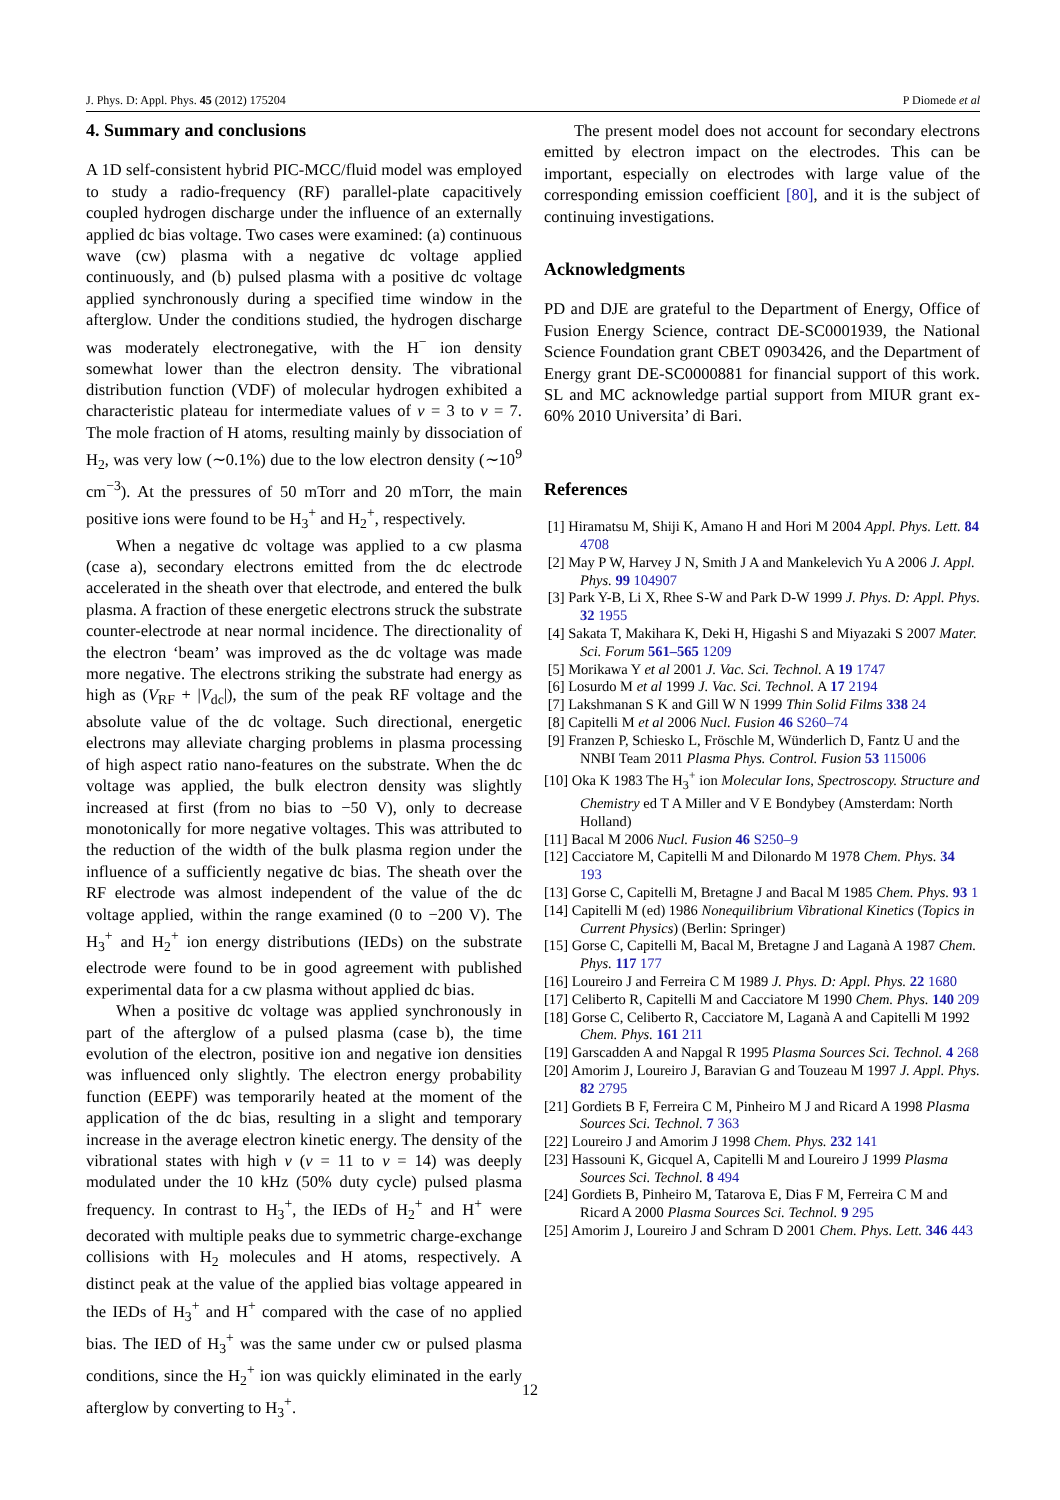J. Phys. D: Appl. Phys. 45 (2012) 175204 P Diomede et al
4. Summary and conclusions
A 1D self-consistent hybrid PIC-MCC/fluid model was employed to study a radio-frequency (RF) parallel-plate capacitively coupled hydrogen discharge under the influence of an externally applied dc bias voltage. Two cases were examined: (a) continuous wave (cw) plasma with a negative dc voltage applied continuously, and (b) pulsed plasma with a positive dc voltage applied synchronously during a specified time window in the afterglow. Under the conditions studied, the hydrogen discharge was moderately electronegative, with the H<sup>−</sup> ion density somewhat lower than the electron density. The vibrational distribution function (VDF) of molecular hydrogen exhibited a characteristic plateau for intermediate values of v = 3 to v = 7. The mole fraction of H atoms, resulting mainly by dissociation of H<sub>2</sub>, was very low (∼0.1%) due to the low electron density (∼10<sup>9</sup> cm<sup>−3</sup>). At the pressures of 50 mTorr and 20 mTorr, the main positive ions were found to be H<sub>3</sub><sup>+</sup> and H<sub>2</sub><sup>+</sup>, respectively.
When a negative dc voltage was applied to a cw plasma (case a), secondary electrons emitted from the dc electrode accelerated in the sheath over that electrode, and entered the bulk plasma. A fraction of these energetic electrons struck the substrate counter-electrode at near normal incidence. The directionality of the electron ‘beam’ was improved as the dc voltage was made more negative. The electrons striking the substrate had energy as high as (V<sub>RF</sub> + |V<sub>dc</sub>|), the sum of the peak RF voltage and the absolute value of the dc voltage. Such directional, energetic electrons may alleviate charging problems in plasma processing of high aspect ratio nano-features on the substrate. When the dc voltage was applied, the bulk electron density was slightly increased at first (from no bias to −50 V), only to decrease monotonically for more negative voltages. This was attributed to the reduction of the width of the bulk plasma region under the influence of a sufficiently negative dc bias. The sheath over the RF electrode was almost independent of the value of the dc voltage applied, within the range examined (0 to −200 V). The H<sub>3</sub><sup>+</sup> and H<sub>2</sub><sup>+</sup> ion energy distributions (IEDs) on the substrate electrode were found to be in good agreement with published experimental data for a cw plasma without applied dc bias.
When a positive dc voltage was applied synchronously in part of the afterglow of a pulsed plasma (case b), the time evolution of the electron, positive ion and negative ion densities was influenced only slightly. The electron energy probability function (EEPF) was temporarily heated at the moment of the application of the dc bias, resulting in a slight and temporary increase in the average electron kinetic energy. The density of the vibrational states with high v (v = 11 to v = 14) was deeply modulated under the 10 kHz (50% duty cycle) pulsed plasma frequency. In contrast to H<sub>3</sub><sup>+</sup>, the IEDs of H<sub>2</sub><sup>+</sup> and H<sup>+</sup> were decorated with multiple peaks due to symmetric charge-exchange collisions with H<sub>2</sub> molecules and H atoms, respectively. A distinct peak at the value of the applied bias voltage appeared in the IEDs of H<sub>3</sub><sup>+</sup> and H<sup>+</sup> compared with the case of no applied bias. The IED of H<sub>3</sub><sup>+</sup> was the same under cw or pulsed plasma conditions, since the H<sub>2</sub><sup>+</sup> ion was quickly eliminated in the early afterglow by converting to H<sub>3</sub><sup>+</sup>.
The present model does not account for secondary electrons emitted by electron impact on the electrodes. This can be important, especially on electrodes with large value of the corresponding emission coefficient [80], and it is the subject of continuing investigations.
Acknowledgments
PD and DJE are grateful to the Department of Energy, Office of Fusion Energy Science, contract DE-SC0001939, the National Science Foundation grant CBET 0903426, and the Department of Energy grant DE-SC0000881 for financial support of this work. SL and MC acknowledge partial support from MIUR grant ex-60% 2010 Universita’ di Bari.
References
[1] Hiramatsu M, Shiji K, Amano H and Hori M 2004 Appl. Phys. Lett. 84 4708
[2] May P W, Harvey J N, Smith J A and Mankelevich Yu A 2006 J. Appl. Phys. 99 104907
[3] Park Y-B, Li X, Rhee S-W and Park D-W 1999 J. Phys. D: Appl. Phys. 32 1955
[4] Sakata T, Makihara K, Deki H, Higashi S and Miyazaki S 2007 Mater. Sci. Forum 561–565 1209
[5] Morikawa Y et al 2001 J. Vac. Sci. Technol. A 19 1747
[6] Losurdo M et al 1999 J. Vac. Sci. Technol. A 17 2194
[7] Lakshmanan S K and Gill W N 1999 Thin Solid Films 338 24
[8] Capitelli M et al 2006 Nucl. Fusion 46 S260–74
[9] Franzen P, Schiesko L, Fröschle M, Wünderlich D, Fantz U and the NNBI Team 2011 Plasma Phys. Control. Fusion 53 115006
[10] Oka K 1983 The H<sub>3</sub><sup>+</sup> ion Molecular Ions, Spectroscopy. Structure and Chemistry ed T A Miller and V E Bondybey (Amsterdam: North Holland)
[11] Bacal M 2006 Nucl. Fusion 46 S250–9
[12] Cacciatore M, Capitelli M and Dilonardo M 1978 Chem. Phys. 34 193
[13] Gorse C, Capitelli M, Bretagne J and Bacal M 1985 Chem. Phys. 93 1
[14] Capitelli M (ed) 1986 Nonequilibrium Vibrational Kinetics (Topics in Current Physics) (Berlin: Springer)
[15] Gorse C, Capitelli M, Bacal M, Bretagne J and Laganà A 1987 Chem. Phys. 117 177
[16] Loureiro J and Ferreira C M 1989 J. Phys. D: Appl. Phys. 22 1680
[17] Celiberto R, Capitelli M and Cacciatore M 1990 Chem. Phys. 140 209
[18] Gorse C, Celiberto R, Cacciatore M, Laganà A and Capitelli M 1992 Chem. Phys. 161 211
[19] Garscadden A and Napgal R 1995 Plasma Sources Sci. Technol. 4 268
[20] Amorim J, Loureiro J, Baravian G and Touzeau M 1997 J. Appl. Phys. 82 2795
[21] Gordiets B F, Ferreira C M, Pinheiro M J and Ricard A 1998 Plasma Sources Sci. Technol. 7 363
[22] Loureiro J and Amorim J 1998 Chem. Phys. 232 141
[23] Hassouni K, Gicquel A, Capitelli M and Loureiro J 1999 Plasma Sources Sci. Technol. 8 494
[24] Gordiets B, Pinheiro M, Tatarova E, Dias F M, Ferreira C M and Ricard A 2000 Plasma Sources Sci. Technol. 9 295
[25] Amorim J, Loureiro J and Schram D 2001 Chem. Phys. Lett. 346 443
12